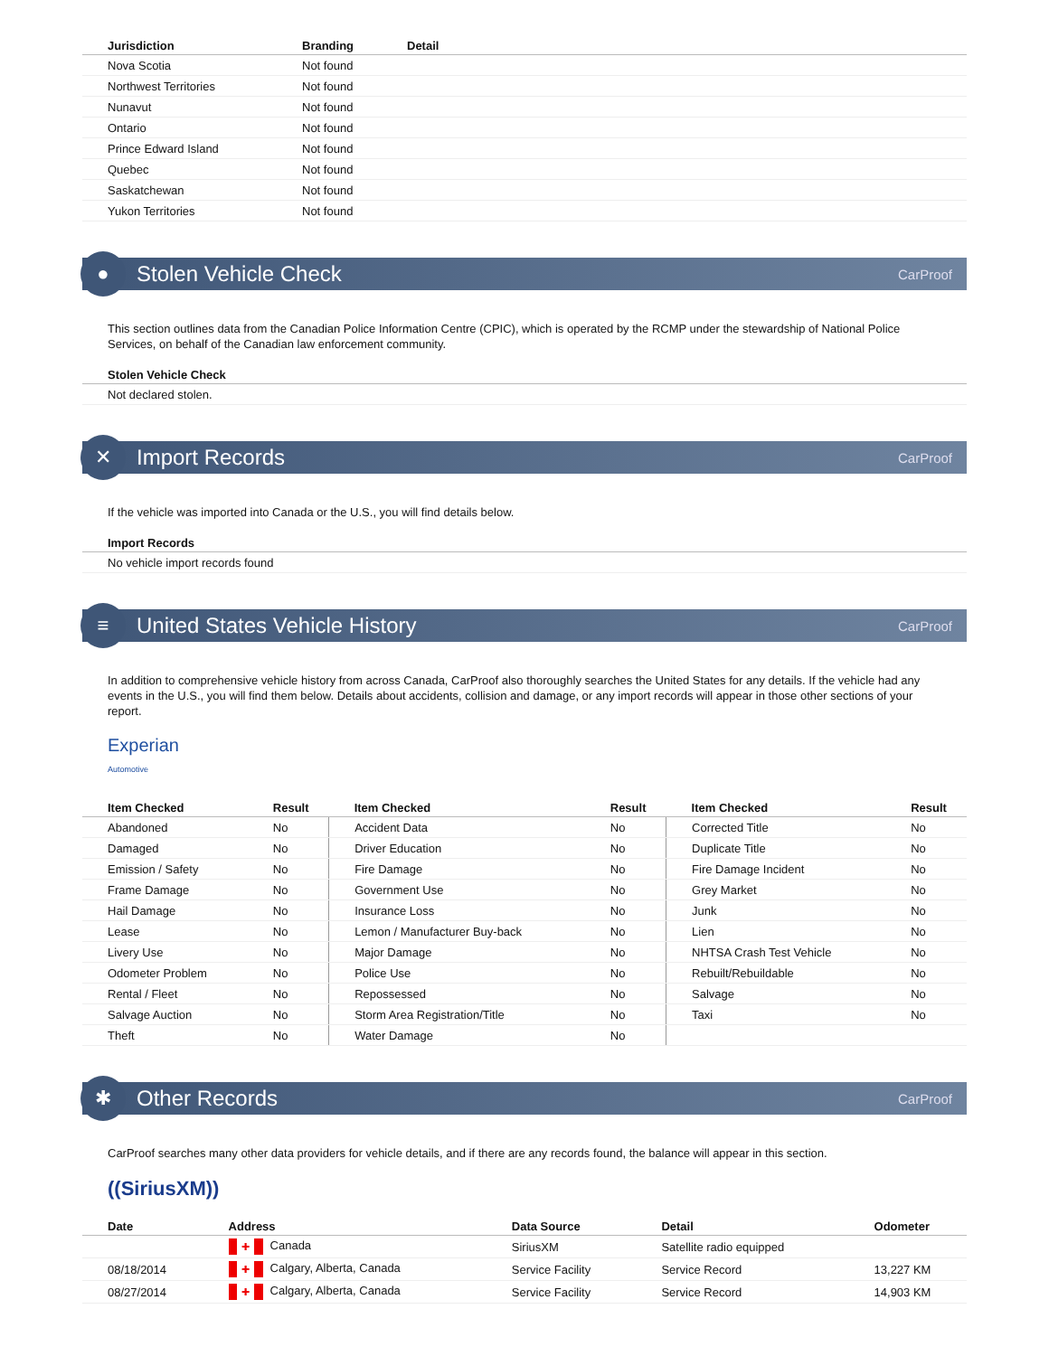| Jurisdiction | Branding | Detail |
| --- | --- | --- |
| Nova Scotia | Not found | |
| Northwest Territories | Not found | |
| Nunavut | Not found | |
| Ontario | Not found | |
| Prince Edward Island | Not found | |
| Quebec | Not found | |
| Saskatchewan | Not found | |
| Yukon Territories | Not found | |
●
Stolen Vehicle Check
CarProof
This section outlines data from the Canadian Police Information Centre (CPIC), which is operated by the RCMP under the stewardship of National Police Services, on behalf of the Canadian law enforcement community.
Stolen Vehicle Check
| Not declared stolen. |
✕
Import Records
CarProof
If the vehicle was imported into Canada or the U.S., you will find details below.
Import Records
| No vehicle import records found |
≡
United States Vehicle History
CarProof
In addition to comprehensive vehicle history from across Canada, CarProof also thoroughly searches the United States for any details. If the vehicle had any events in the U.S., you will find them below. Details about accidents, collision and damage, or any import records will appear in those other sections of your report.
Experian
Automotive
| Item Checked | Result | Item Checked | Result | Item Checked | Result |
| --- | --- | --- | --- | --- | --- |
| Abandoned | No | Accident Data | No | Corrected Title | No |
| Damaged | No | Driver Education | No | Duplicate Title | No |
| Emission / Safety | No | Fire Damage | No | Fire Damage Incident | No |
| Frame Damage | No | Government Use | No | Grey Market | No |
| Hail Damage | No | Insurance Loss | No | Junk | No |
| Lease | No | Lemon / Manufacturer Buy-back | No | Lien | No |
| Livery Use | No | Major Damage | No | NHTSA Crash Test Vehicle | No |
| Odometer Problem | No | Police Use | No | Rebuilt/Rebuildable | No |
| Rental / Fleet | No | Repossessed | No | Salvage | No |
| Salvage Auction | No | Storm Area Registration/Title | No | Taxi | No |
| Theft | No | Water Damage | No | | |
✱
Other Records
CarProof
CarProof searches many other data providers for vehicle details, and if there are any records found, the balance will appear in this section.
((SiriusXM))
| Date | Address | Data Source | Detail | Odometer |
| --- | --- | --- | --- | --- |
| | ✚ Canada | SiriusXM | Satellite radio equipped | |
| 08/18/2014 | ✚ Calgary, Alberta, Canada | Service Facility | Service Record | 13,227 KM |
| 08/27/2014 | ✚ Calgary, Alberta, Canada | Service Facility | Service Record | 14,903 KM |